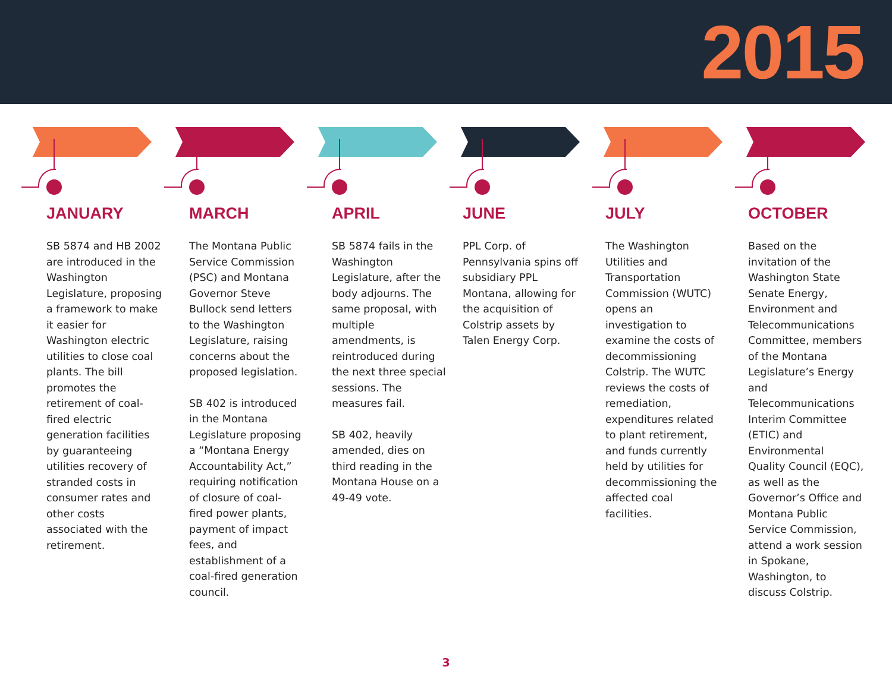2015
JANUARY
SB 5874 and HB 2002 are introduced in the Washington Legislature, proposing a framework to make it easier for Washington electric utilities to close coal plants. The bill promotes the retirement of coal-fired electric generation facilities by guaranteeing utilities recovery of stranded costs in consumer rates and other costs associated with the retirement.
MARCH
The Montana Public Service Commission (PSC) and Montana Governor Steve Bullock send letters to the Washington Legislature, raising concerns about the proposed legislation.
SB 402 is introduced in the Montana Legislature proposing a “Montana Energy Accountability Act,” requiring notification of closure of coal-fired power plants, payment of impact fees, and establishment of a coal-fired generation council.
APRIL
SB 5874 fails in the Washington Legislature, after the body adjourns. The same proposal, with multiple amendments, is reintroduced during the next three special sessions. The measures fail.
SB 402, heavily amended, dies on third reading in the Montana House on a 49-49 vote.
JUNE
PPL Corp. of Pennsylvania spins off subsidiary PPL Montana, allowing for the acquisition of Colstrip assets by Talen Energy Corp.
JULY
The Washington Utilities and Transportation Commission (WUTC) opens an investigation to examine the costs of decommissioning Colstrip. The WUTC reviews the costs of remediation, expenditures related to plant retirement, and funds currently held by utilities for decommissioning the affected coal facilities.
OCTOBER
Based on the invitation of the Washington State Senate Energy, Environment and Telecommunications Committee, members of the Montana Legislature’s Energy and Telecommunications Interim Committee (ETIC) and Environmental Quality Council (EQC), as well as the Governor’s Office and Montana Public Service Commission, attend a work session in Spokane, Washington, to discuss Colstrip.
3